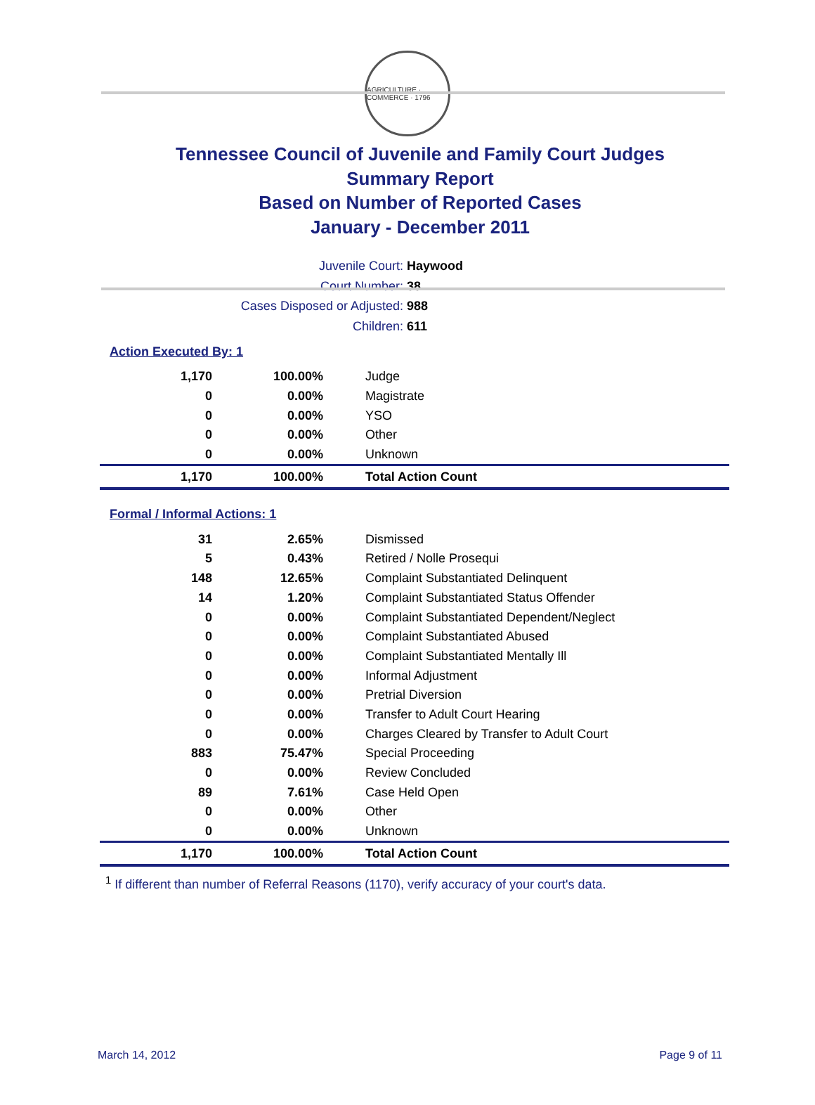AGRICULTURE · COMMERCE · 1796
Tennessee Council of Juvenile and Family Court Judges
Summary Report
Based on Number of Reported Cases
January - December 2011
Juvenile Court: Haywood
Court Number: 38
Cases Disposed or Adjusted: 988
Children: 611
Action Executed By: 1
| 1,170 | 100.00% | Judge |
| 0 | 0.00% | Magistrate |
| 0 | 0.00% | YSO |
| 0 | 0.00% | Other |
| 0 | 0.00% | Unknown |
| 1,170 | 100.00% | Total Action Count |
Formal / Informal Actions: 1
| 31 | 2.65% | Dismissed |
| 5 | 0.43% | Retired / Nolle Prosequi |
| 148 | 12.65% | Complaint Substantiated Delinquent |
| 14 | 1.20% | Complaint Substantiated Status Offender |
| 0 | 0.00% | Complaint Substantiated Dependent/Neglect |
| 0 | 0.00% | Complaint Substantiated Abused |
| 0 | 0.00% | Complaint Substantiated Mentally Ill |
| 0 | 0.00% | Informal Adjustment |
| 0 | 0.00% | Pretrial Diversion |
| 0 | 0.00% | Transfer to Adult Court Hearing |
| 0 | 0.00% | Charges Cleared by Transfer to Adult Court |
| 883 | 75.47% | Special Proceeding |
| 0 | 0.00% | Review Concluded |
| 89 | 7.61% | Case Held Open |
| 0 | 0.00% | Other |
| 0 | 0.00% | Unknown |
| 1,170 | 100.00% | Total Action Count |
<sup>1</sup> If different than number of Referral Reasons (1170), verify accuracy of your court's data.
March 14, 2012 Page 9 of 11